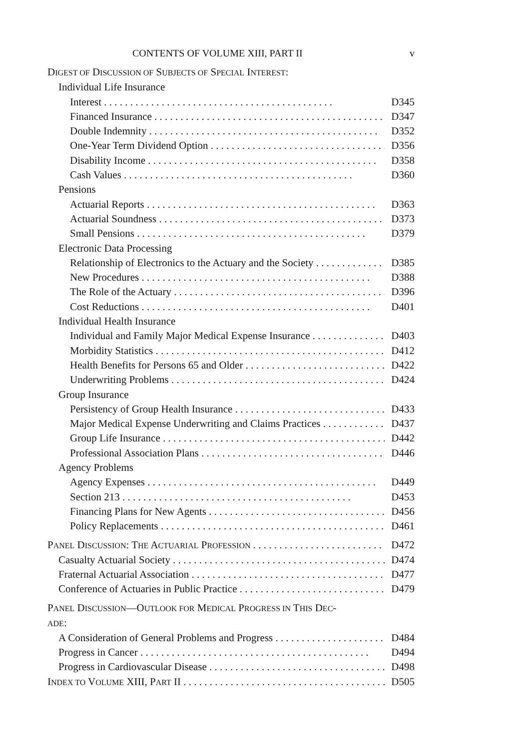CONTENTS OF VOLUME XIII, PART II v
DIGEST OF DISCUSSION OF SUBJECTS OF SPECIAL INTEREST:
Individual Life Insurance
Interest D345
Financed Insurance D347
Double Indemnity D352
One-Year Term Dividend Option D356
Disability Income D358
Cash Values D360
Pensions
Actuarial Reports D363
Actuarial Soundness D373
Small Pensions D379
Electronic Data Processing
Relationship of Electronics to the Actuary and the Society D385
New Procedures D388
The Role of the Actuary D396
Cost Reductions D401
Individual Health Insurance
Individual and Family Major Medical Expense Insurance D403
Morbidity Statistics D412
Health Benefits for Persons 65 and Older D422
Underwriting Problems D424
Group Insurance
Persistency of Group Health Insurance D433
Major Medical Expense Underwriting and Claims Practices D437
Group Life Insurance D442
Professional Association Plans D446
Agency Problems
Agency Expenses D449
Section 213 D453
Financing Plans for New Agents D456
Policy Replacements D461
PANEL DISCUSSION: THE ACTUARIAL PROFESSION D472
Casualty Actuarial Society D474
Fraternal Actuarial Association D477
Conference of Actuaries in Public Practice D479
PANEL DISCUSSION—OUTLOOK FOR MEDICAL PROGRESS IN THIS DEC-
ADE:
A Consideration of General Problems and Progress D484
Progress in Cancer D494
Progress in Cardiovascular Disease D498
INDEX TO VOLUME XIII, PART II D505